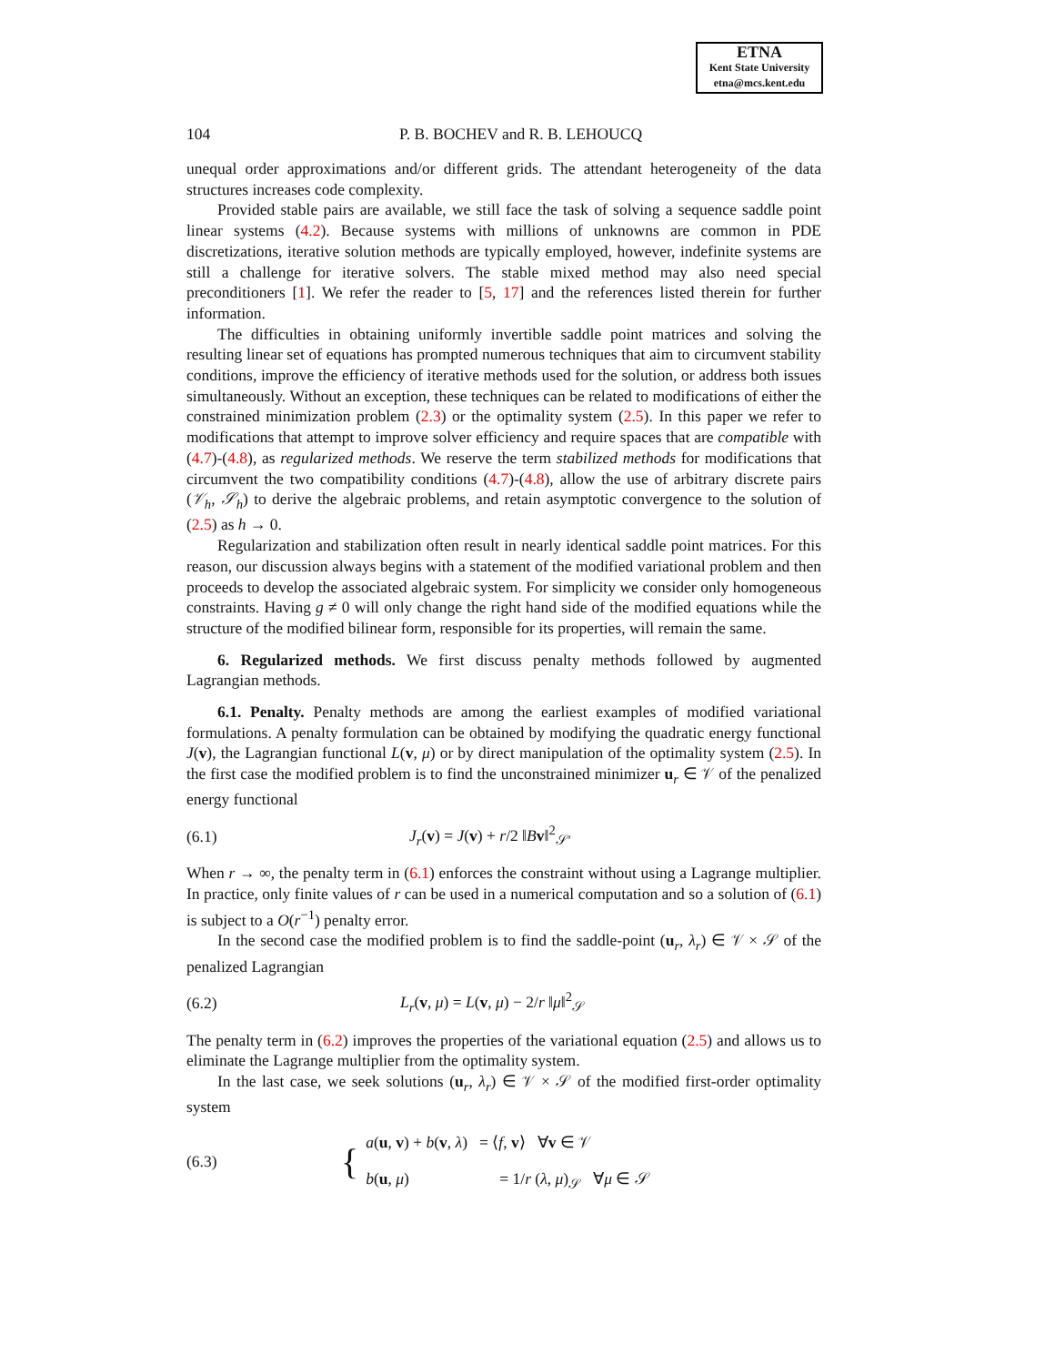ETNA
Kent State University
etna@mcs.kent.edu
104 P. B. BOCHEV and R. B. LEHOUCQ
unequal order approximations and/or different grids. The attendant heterogeneity of the data structures increases code complexity.
Provided stable pairs are available, we still face the task of solving a sequence saddle point linear systems (4.2). Because systems with millions of unknowns are common in PDE discretizations, iterative solution methods are typically employed, however, indefinite systems are still a challenge for iterative solvers. The stable mixed method may also need special preconditioners [1]. We refer the reader to [5, 17] and the references listed therein for further information.
The difficulties in obtaining uniformly invertible saddle point matrices and solving the resulting linear set of equations has prompted numerous techniques that aim to circumvent stability conditions, improve the efficiency of iterative methods used for the solution, or address both issues simultaneously. Without an exception, these techniques can be related to modifications of either the constrained minimization problem (2.3) or the optimality system (2.5). In this paper we refer to modifications that attempt to improve solver efficiency and require spaces that are compatible with (4.7)-(4.8), as regularized methods. We reserve the term stabilized methods for modifications that circumvent the two compatibility conditions (4.7)-(4.8), allow the use of arbitrary discrete pairs (𝒱<sub>h</sub>, 𝒮<sub>h</sub>) to derive the algebraic problems, and retain asymptotic convergence to the solution of (2.5) as h → 0.
Regularization and stabilization often result in nearly identical saddle point matrices. For this reason, our discussion always begins with a statement of the modified variational problem and then proceeds to develop the associated algebraic system. For simplicity we consider only homogeneous constraints. Having g ≠ 0 will only change the right hand side of the modified equations while the structure of the modified bilinear form, responsible for its properties, will remain the same.
6. Regularized methods. We first discuss penalty methods followed by augmented Lagrangian methods.
6.1. Penalty. Penalty methods are among the earliest examples of modified variational formulations. A penalty formulation can be obtained by modifying the quadratic energy functional J(v), the Lagrangian functional L(v, μ) or by direct manipulation of the optimality system (2.5). In the first case the modified problem is to find the unconstrained minimizer u<sub>r</sub> ∈ 𝒱 of the penalized energy functional
(6.1) J<sub>r</sub>(v) = J(v) + r/2 ‖Bv‖<sup>2</sup><sub>𝒮′</sub>
When r → ∞, the penalty term in (6.1) enforces the constraint without using a Lagrange multiplier. In practice, only finite values of r can be used in a numerical computation and so a solution of (6.1) is subject to a O(r<sup>−1</sup>) penalty error.
In the second case the modified problem is to find the saddle-point (u<sub>r</sub>, λ<sub>r</sub>) ∈ 𝒱 × 𝒮 of the penalized Lagrangian
(6.2) L<sub>r</sub>(v, μ) = L(v, μ) − 2/r ‖μ‖<sup>2</sup><sub>𝒮</sub>
The penalty term in (6.2) improves the properties of the variational equation (2.5) and allows us to eliminate the Lagrange multiplier from the optimality system.
In the last case, we seek solutions (u<sub>r</sub>, λ<sub>r</sub>) ∈ 𝒱 × 𝒮 of the modified first-order optimality system
(6.3) {
a(u, v) + b(v, λ) = ⟨f, v⟩ ∀v ∈ 𝒱
b(u, μ) = 1/r (λ, μ)<sub>𝒮</sub> ∀μ ∈ 𝒮